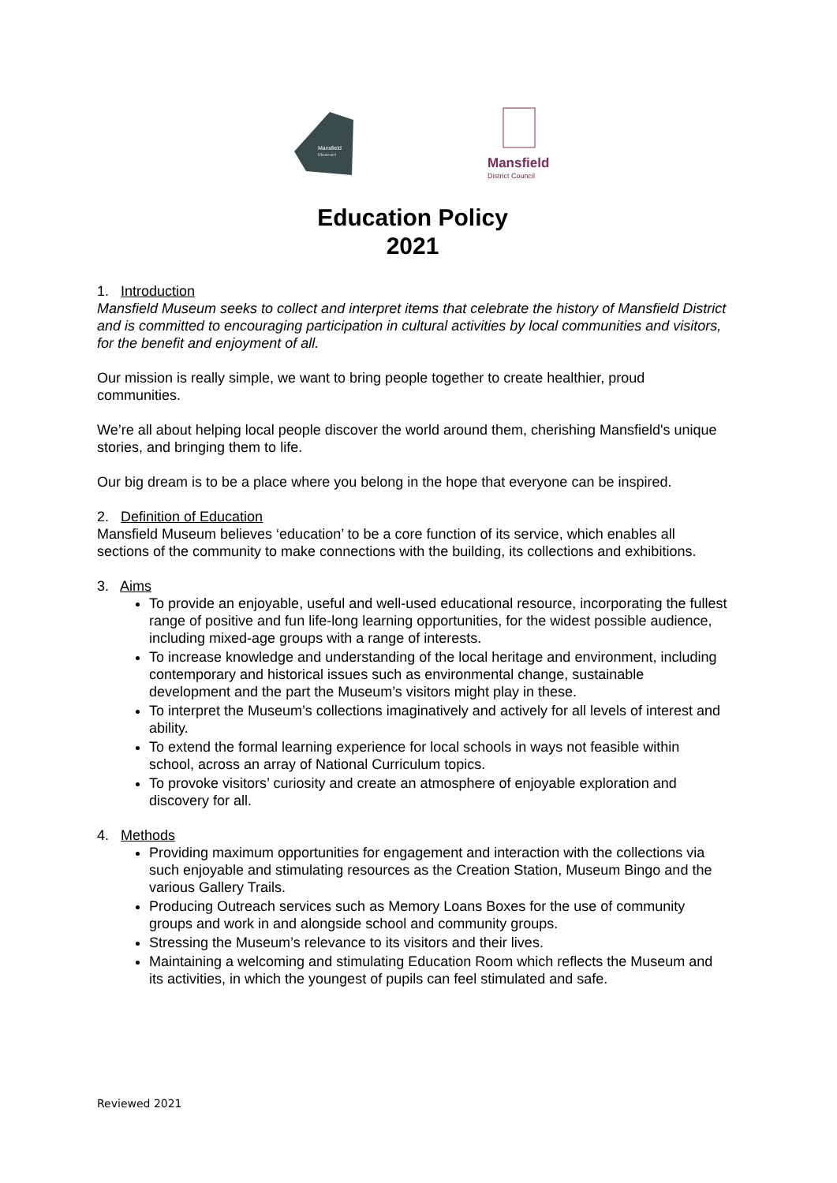Mansfield
Museum
Mansfield
District Council
Education Policy
2021
1. Introduction
Mansfield Museum seeks to collect and interpret items that celebrate the history of Mansfield District and is committed to encouraging participation in cultural activities by local communities and visitors, for the benefit and enjoyment of all.
Our mission is really simple, we want to bring people together to create healthier, proud communities.
We’re all about helping local people discover the world around them, cherishing Mansfield's unique stories, and bringing them to life.
Our big dream is to be a place where you belong in the hope that everyone can be inspired.
2. Definition of Education
Mansfield Museum believes ‘education’ to be a core function of its service, which enables all sections of the community to make connections with the building, its collections and exhibitions.
3. Aims
To provide an enjoyable, useful and well-used educational resource, incorporating the fullest range of positive and fun life-long learning opportunities, for the widest possible audience, including mixed-age groups with a range of interests.
To increase knowledge and understanding of the local heritage and environment, including contemporary and historical issues such as environmental change, sustainable development and the part the Museum’s visitors might play in these.
To interpret the Museum’s collections imaginatively and actively for all levels of interest and ability.
To extend the formal learning experience for local schools in ways not feasible within school, across an array of National Curriculum topics.
To provoke visitors’ curiosity and create an atmosphere of enjoyable exploration and discovery for all.
4. Methods
Providing maximum opportunities for engagement and interaction with the collections via such enjoyable and stimulating resources as the Creation Station, Museum Bingo and the various Gallery Trails.
Producing Outreach services such as Memory Loans Boxes for the use of community groups and work in and alongside school and community groups.
Stressing the Museum’s relevance to its visitors and their lives.
Maintaining a welcoming and stimulating Education Room which reflects the Museum and its activities, in which the youngest of pupils can feel stimulated and safe.
Reviewed 2021